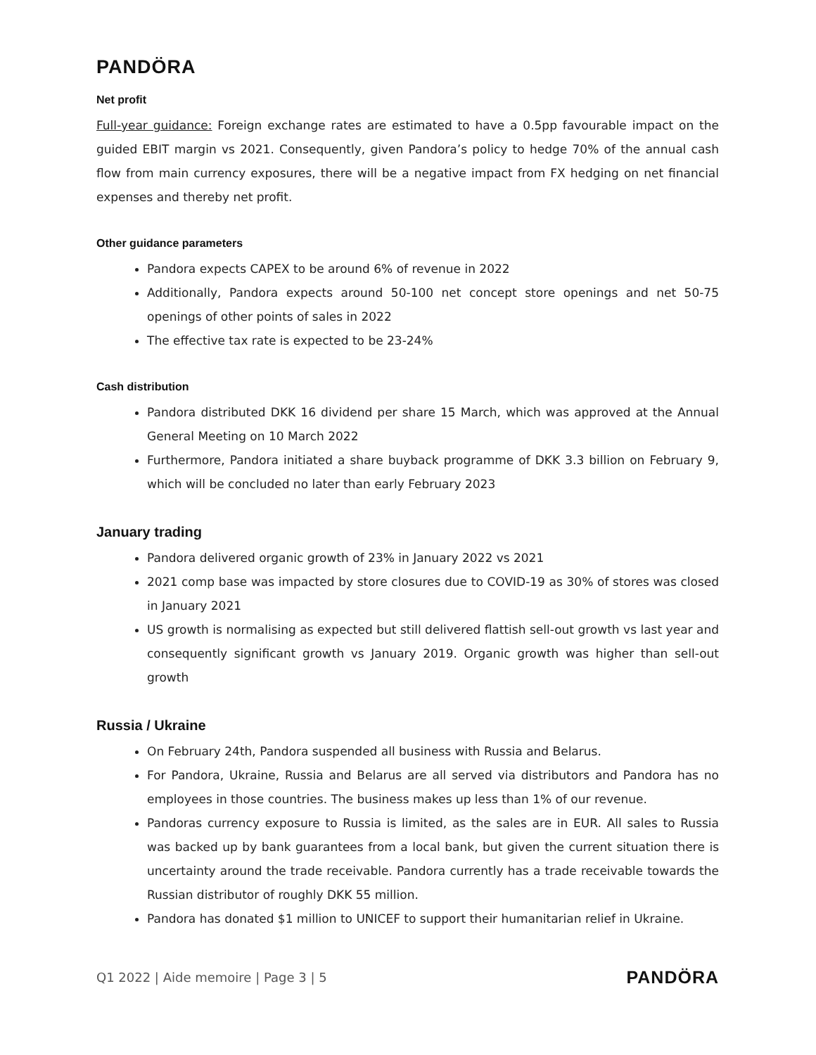PANDÖRA
Net profit
Full-year guidance: Foreign exchange rates are estimated to have a 0.5pp favourable impact on the guided EBIT margin vs 2021. Consequently, given Pandora’s policy to hedge 70% of the annual cash flow from main currency exposures, there will be a negative impact from FX hedging on net financial expenses and thereby net profit.
Other guidance parameters
Pandora expects CAPEX to be around 6% of revenue in 2022
Additionally, Pandora expects around 50-100 net concept store openings and net 50-75 openings of other points of sales in 2022
The effective tax rate is expected to be 23-24%
Cash distribution
Pandora distributed DKK 16 dividend per share 15 March, which was approved at the Annual General Meeting on 10 March 2022
Furthermore, Pandora initiated a share buyback programme of DKK 3.3 billion on February 9, which will be concluded no later than early February 2023
January trading
Pandora delivered organic growth of 23% in January 2022 vs 2021
2021 comp base was impacted by store closures due to COVID-19 as 30% of stores was closed in January 2021
US growth is normalising as expected but still delivered flattish sell-out growth vs last year and consequently significant growth vs January 2019. Organic growth was higher than sell-out growth
Russia / Ukraine
On February 24th, Pandora suspended all business with Russia and Belarus.
For Pandora, Ukraine, Russia and Belarus are all served via distributors and Pandora has no employees in those countries. The business makes up less than 1% of our revenue.
Pandoras currency exposure to Russia is limited, as the sales are in EUR. All sales to Russia was backed up by bank guarantees from a local bank, but given the current situation there is uncertainty around the trade receivable. Pandora currently has a trade receivable towards the Russian distributor of roughly DKK 55 million.
Pandora has donated $1 million to UNICEF to support their humanitarian relief in Ukraine.
Q1 2022 | Aide memoire | Page 3 | 5 PANDÖRA